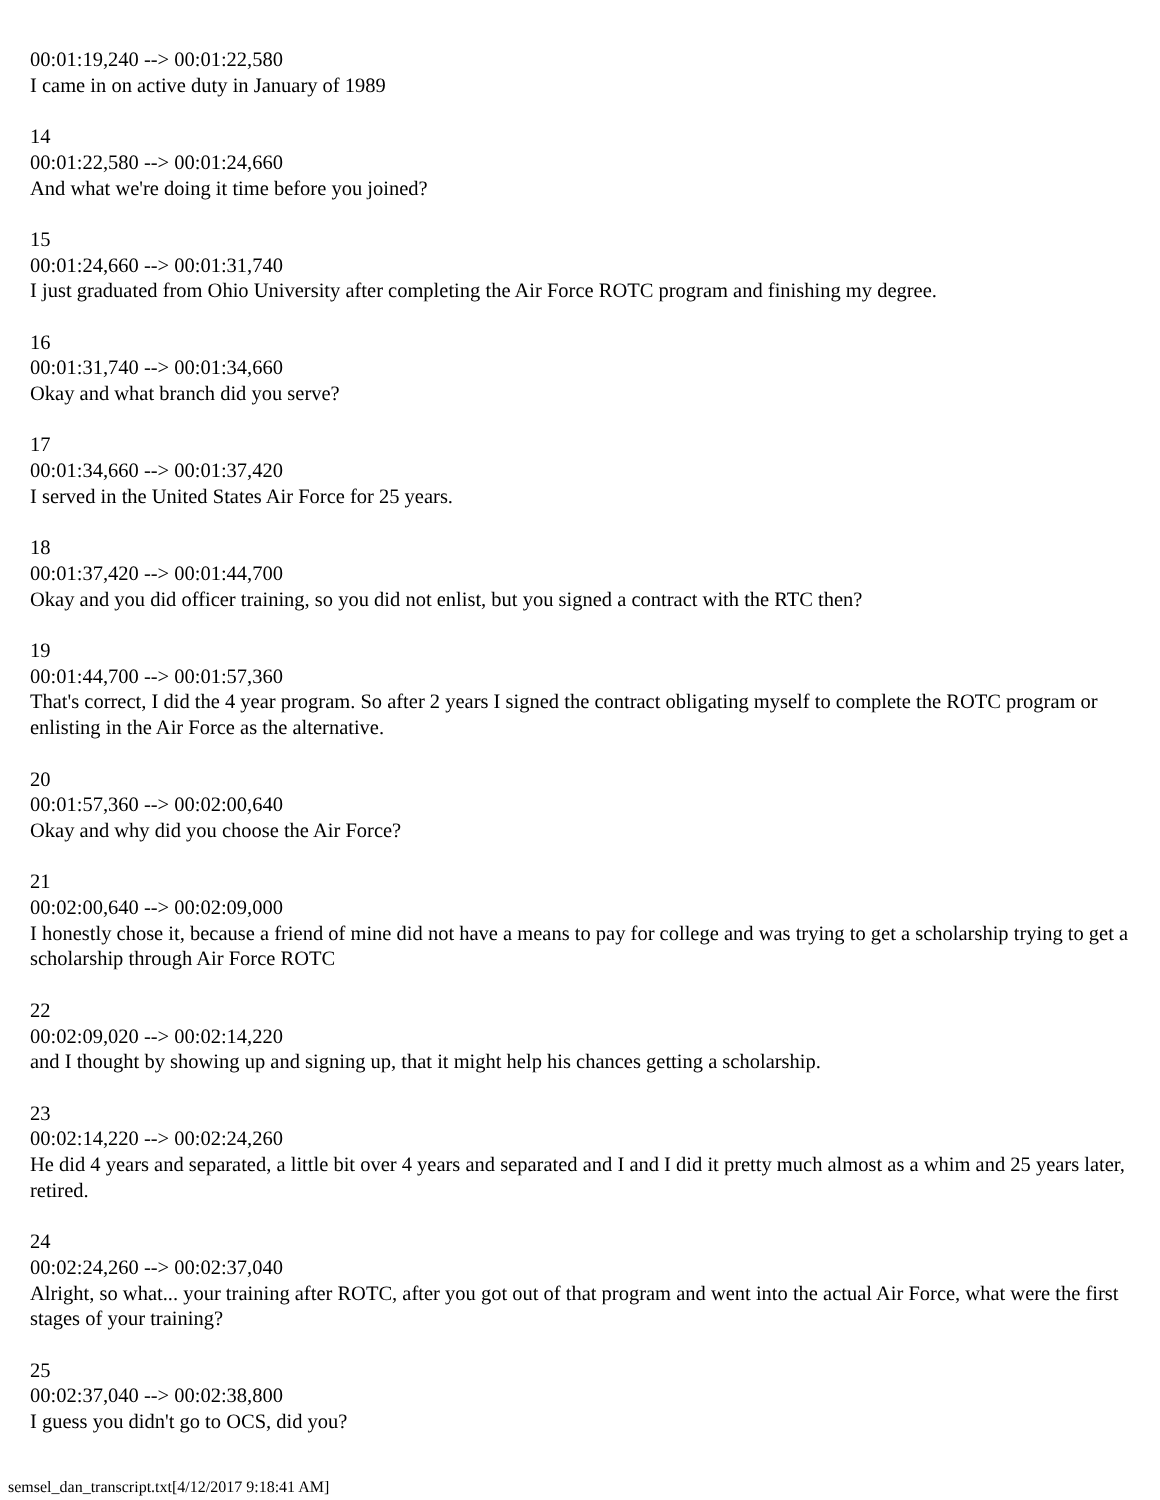00:01:19,240 --> 00:01:22,580
I came in on active duty in January of 1989
14
00:01:22,580 --> 00:01:24,660
And what we're doing it time before you joined?
15
00:01:24,660 --> 00:01:31,740
I just graduated from Ohio University after completing the Air Force ROTC program and finishing my degree.
16
00:01:31,740 --> 00:01:34,660
Okay and what branch did you serve?
17
00:01:34,660 --> 00:01:37,420
I served in the United States Air Force for 25 years.
18
00:01:37,420 --> 00:01:44,700
Okay and you did officer training, so you did not enlist, but you signed a contract with the RTC then?
19
00:01:44,700 --> 00:01:57,360
That's correct, I did the 4 year program. So after 2 years I signed the contract obligating myself to complete the ROTC program or enlisting in the Air Force as the alternative.
20
00:01:57,360 --> 00:02:00,640
Okay and why did you choose the Air Force?
21
00:02:00,640 --> 00:02:09,000
I honestly chose it, because a friend of mine did not have a means to pay for college and was trying to get a scholarship trying to get a scholarship through Air Force ROTC
22
00:02:09,020 --> 00:02:14,220
and I thought by showing up and signing up, that it might help his chances getting a scholarship.
23
00:02:14,220 --> 00:02:24,260
He did 4 years and separated, a little bit over 4 years and separated and I and I did it pretty much almost as a whim and 25 years later, retired.
24
00:02:24,260 --> 00:02:37,040
Alright, so what... your training after ROTC, after you got out of that program and went into the actual Air Force, what were the first stages of your training?
25
00:02:37,040 --> 00:02:38,800
I guess you didn't go to OCS, did you?
semsel_dan_transcript.txt[4/12/2017 9:18:41 AM]